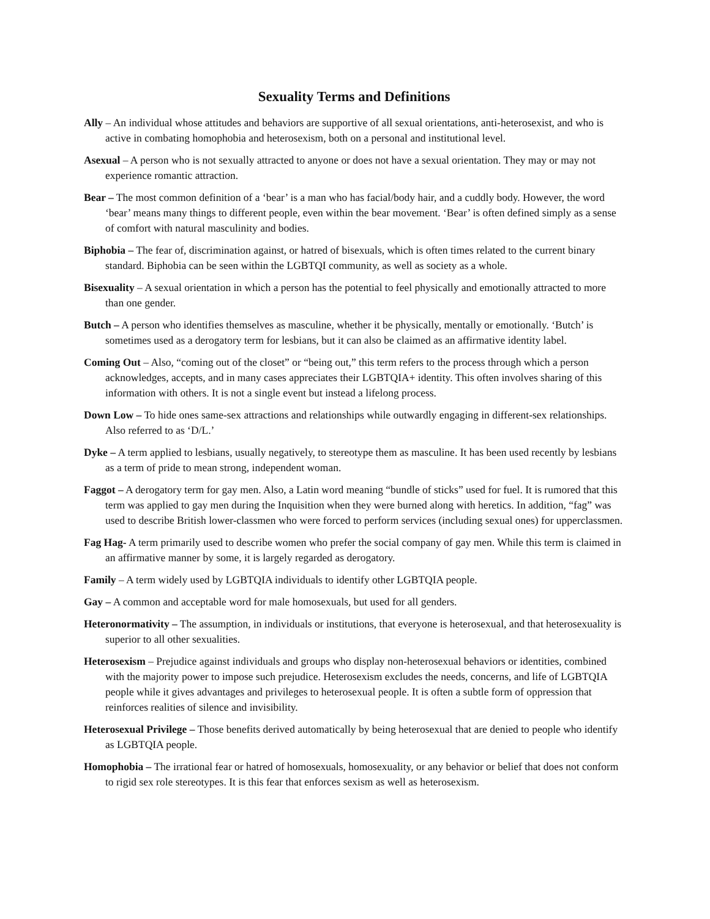Sexuality Terms and Definitions
Ally – An individual whose attitudes and behaviors are supportive of all sexual orientations, anti-heterosexist, and who is active in combating homophobia and heterosexism, both on a personal and institutional level.
Asexual – A person who is not sexually attracted to anyone or does not have a sexual orientation. They may or may not experience romantic attraction.
Bear – The most common definition of a ‘bear’ is a man who has facial/body hair, and a cuddly body. However, the word ‘bear’ means many things to different people, even within the bear movement. ‘Bear’ is often defined simply as a sense of comfort with natural masculinity and bodies.
Biphobia – The fear of, discrimination against, or hatred of bisexuals, which is often times related to the current binary standard. Biphobia can be seen within the LGBTQI community, as well as society as a whole.
Bisexuality – A sexual orientation in which a person has the potential to feel physically and emotionally attracted to more than one gender.
Butch – A person who identifies themselves as masculine, whether it be physically, mentally or emotionally. ‘Butch’ is sometimes used as a derogatory term for lesbians, but it can also be claimed as an affirmative identity label.
Coming Out – Also, “coming out of the closet” or “being out,” this term refers to the process through which a person acknowledges, accepts, and in many cases appreciates their LGBTQIA+ identity. This often involves sharing of this information with others. It is not a single event but instead a lifelong process.
Down Low – To hide ones same-sex attractions and relationships while outwardly engaging in different-sex relationships. Also referred to as ‘D/L.’
Dyke – A term applied to lesbians, usually negatively, to stereotype them as masculine. It has been used recently by lesbians as a term of pride to mean strong, independent woman.
Faggot – A derogatory term for gay men. Also, a Latin word meaning “bundle of sticks” used for fuel. It is rumored that this term was applied to gay men during the Inquisition when they were burned along with heretics. In addition, “fag” was used to describe British lower-classmen who were forced to perform services (including sexual ones) for upperclassmen.
Fag Hag- A term primarily used to describe women who prefer the social company of gay men. While this term is claimed in an affirmative manner by some, it is largely regarded as derogatory.
Family – A term widely used by LGBTQIA individuals to identify other LGBTQIA people.
Gay – A common and acceptable word for male homosexuals, but used for all genders.
Heteronormativity – The assumption, in individuals or institutions, that everyone is heterosexual, and that heterosexuality is superior to all other sexualities.
Heterosexism – Prejudice against individuals and groups who display non-heterosexual behaviors or identities, combined with the majority power to impose such prejudice. Heterosexism excludes the needs, concerns, and life of LGBTQIA people while it gives advantages and privileges to heterosexual people. It is often a subtle form of oppression that reinforces realities of silence and invisibility.
Heterosexual Privilege – Those benefits derived automatically by being heterosexual that are denied to people who identify as LGBTQIA people.
Homophobia – The irrational fear or hatred of homosexuals, homosexuality, or any behavior or belief that does not conform to rigid sex role stereotypes. It is this fear that enforces sexism as well as heterosexism.